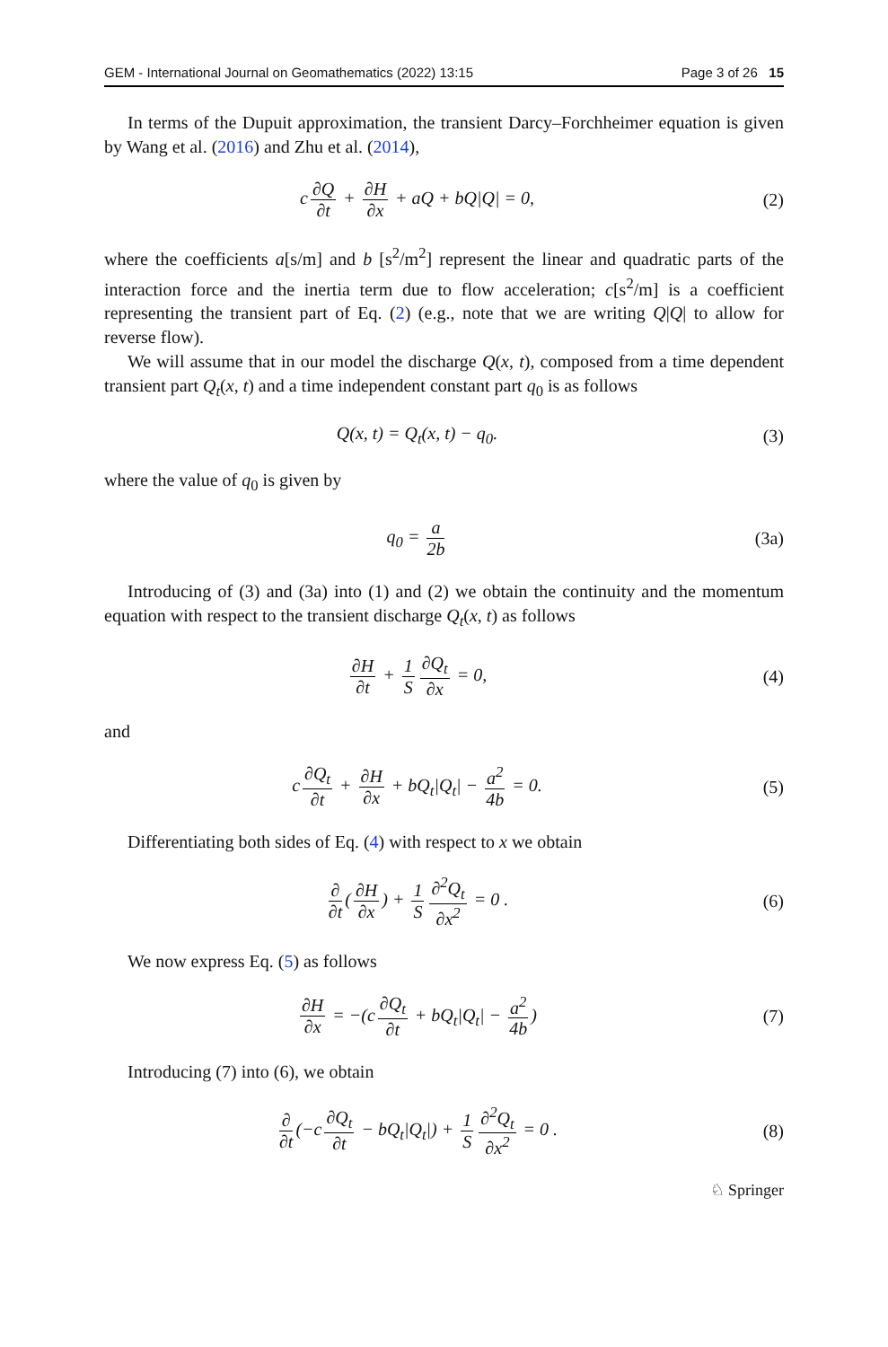GEM - International Journal on Geomathematics (2022) 13:15 Page 3 of 26 15
In terms of the Dupuit approximation, the transient Darcy–Forchheimer equation is given by Wang et al. (2016) and Zhu et al. (2014),
c ∂Q ∂t + ∂H ∂x + aQ + bQ|Q| = 0,
(2)
where the coefficients a[s/m] and b [s<sup>2</sup>/m<sup>2</sup>] represent the linear and quadratic parts of the interaction force and the inertia term due to flow acceleration; c[s<sup>2</sup>/m] is a coefficient representing the transient part of Eq. (2) (e.g., note that we are writing Q|Q| to allow for reverse flow).
We will assume that in our model the discharge Q(x, t), composed from a time dependent transient part Q<sub>t</sub>(x, t) and a time independent constant part q<sub>0</sub> is as follows
Q(x, t) = Q<sub>t</sub>(x, t) − q<sub>0</sub>. (3)
where the value of q<sub>0</sub> is given by
q<sub>0</sub> = a 2b (3a)
Introducing of (3) and (3a) into (1) and (2) we obtain the continuity and the momentum equation with respect to the transient discharge Q<sub>t</sub>(x, t) as follows
∂H ∂t + 1 S ∂Q<sub>t</sub> ∂x = 0, (4)
and
c ∂Q<sub>t</sub> ∂t + ∂H ∂x + bQ<sub>t</sub>|Q<sub>t</sub>| − a<sup>2</sup> 4b = 0.
(5)
Differentiating both sides of Eq. (4) with respect to x we obtain
∂ ∂t (∂H ∂x) + 1 S ∂<sup>2</sup>Q<sub>t</sub> ∂x<sup>2</sup> = 0 .
(6)
We now express Eq. (5) as follows
∂H ∂x = −(c ∂Q<sub>t</sub> ∂t + bQ<sub>t</sub>|Q<sub>t</sub>| − a<sup>2</sup> 4b)
(7)
Introducing (7) into (6), we obtain
∂ ∂t (−c ∂Q<sub>t</sub> ∂t − bQ<sub>t</sub>|Q<sub>t</sub>|) + 1 S ∂<sup>2</sup>Q<sub>t</sub> ∂x<sup>2</sup> = 0 .
(8)
♘ Springer